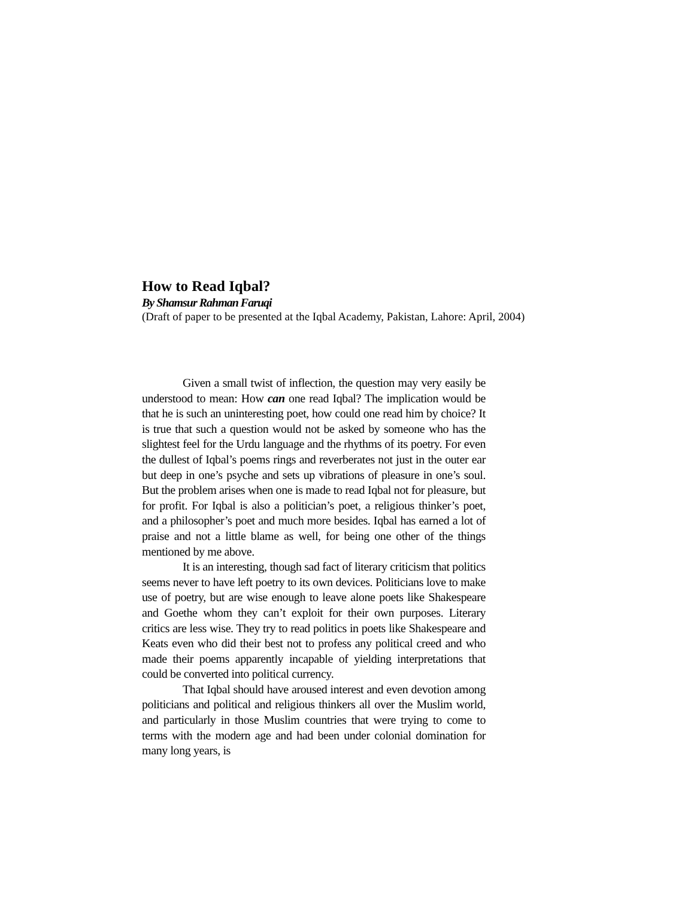How to Read Iqbal?
By Shamsur Rahman Faruqi
(Draft of paper to be presented at the Iqbal Academy, Pakistan, Lahore: April, 2004)
Given a small twist of inflection, the question may very easily be understood to mean: How can one read Iqbal? The implication would be that he is such an uninteresting poet, how could one read him by choice? It is true that such a question would not be asked by someone who has the slightest feel for the Urdu language and the rhythms of its poetry. For even the dullest of Iqbal’s poems rings and reverberates not just in the outer ear but deep in one’s psyche and sets up vibrations of pleasure in one’s soul. But the problem arises when one is made to read Iqbal not for pleasure, but for profit. For Iqbal is also a politician’s poet, a religious thinker’s poet, and a philosopher’s poet and much more besides. Iqbal has earned a lot of praise and not a little blame as well, for being one other of the things mentioned by me above.
It is an interesting, though sad fact of literary criticism that politics seems never to have left poetry to its own devices. Politicians love to make use of poetry, but are wise enough to leave alone poets like Shakespeare and Goethe whom they can’t exploit for their own purposes. Literary critics are less wise. They try to read politics in poets like Shakespeare and Keats even who did their best not to profess any political creed and who made their poems apparently incapable of yielding interpretations that could be converted into political currency.
That Iqbal should have aroused interest and even devotion among politicians and political and religious thinkers all over the Muslim world, and particularly in those Muslim countries that were trying to come to terms with the modern age and had been under colonial domination for many long years, is